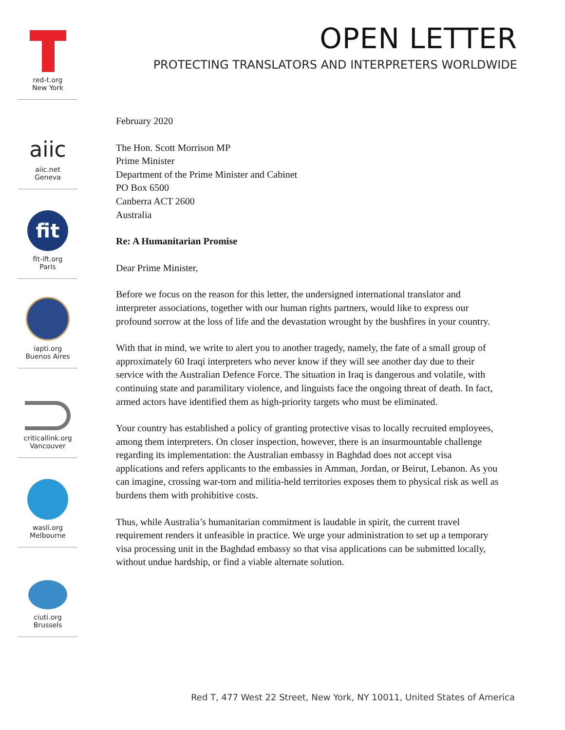red-t.org
New York
aiic
aiic.net
Geneva
fit
fit-ift.org
Paris
iapti.org
Buenos Aires
criticallink.org
Vancouver
wasli.org
Melbourne
ciuti.org
Brussels
OPEN LETTER
PROTECTING TRANSLATORS AND INTERPRETERS WORLDWIDE
February 2020
The Hon. Scott Morrison MP
Prime Minister
Department of the Prime Minister and Cabinet
PO Box 6500
Canberra ACT 2600
Australia
Re: A Humanitarian Promise
Dear Prime Minister,
Before we focus on the reason for this letter, the undersigned international translator and interpreter associations, together with our human rights partners, would like to express our profound sorrow at the loss of life and the devastation wrought by the bushfires in your country.
With that in mind, we write to alert you to another tragedy, namely, the fate of a small group of approximately 60 Iraqi interpreters who never know if they will see another day due to their service with the Australian Defence Force. The situation in Iraq is dangerous and volatile, with continuing state and paramilitary violence, and linguists face the ongoing threat of death. In fact, armed actors have identified them as high-priority targets who must be eliminated.
Your country has established a policy of granting protective visas to locally recruited employees, among them interpreters. On closer inspection, however, there is an insurmountable challenge regarding its implementation: the Australian embassy in Baghdad does not accept visa applications and refers applicants to the embassies in Amman, Jordan, or Beirut, Lebanon. As you can imagine, crossing war-torn and militia-held territories exposes them to physical risk as well as burdens them with prohibitive costs.
Thus, while Australia’s humanitarian commitment is laudable in spirit, the current travel requirement renders it unfeasible in practice. We urge your administration to set up a temporary visa processing unit in the Baghdad embassy so that visa applications can be submitted locally, without undue hardship, or find a viable alternate solution.
Red T, 477 West 22 Street, New York, NY 10011, United States of America